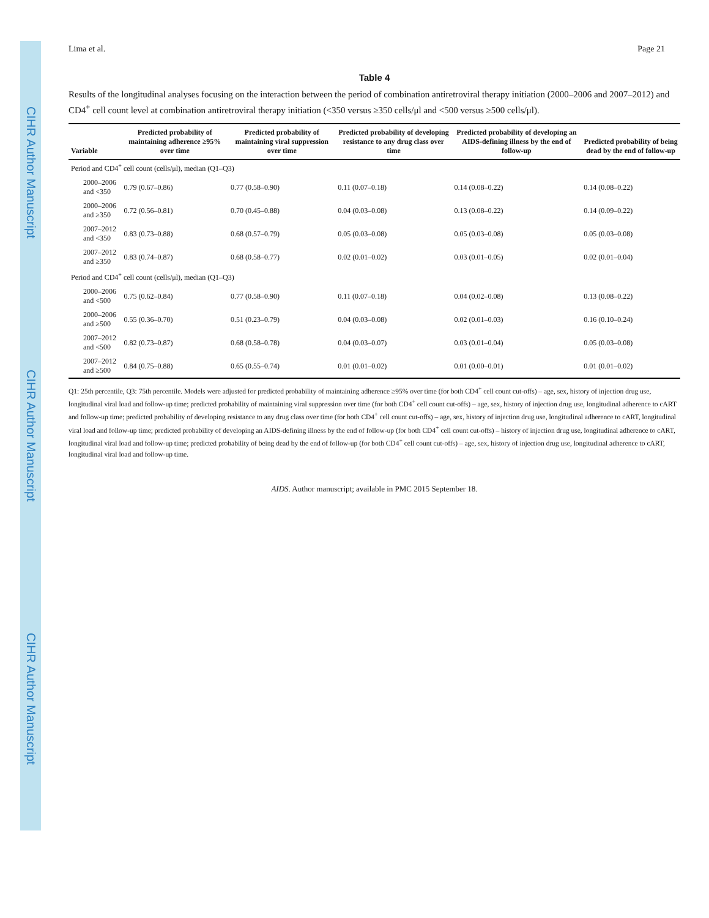CIHR Author Manuscript
CIHR Author Manuscript
CIHR Author Manuscript
Lima et al. Page 21
Table 4
Results of the longitudinal analyses focusing on the interaction between the period of combination antiretroviral therapy initiation (2000–2006 and 2007–2012) and CD4<sup>+</sup> cell count level at combination antiretroviral therapy initiation (<350 versus ≥350 cells/μl and <500 versus ≥500 cells/μl).
| Variable | Predicted probability of maintaining adherence ≥95% over time | Predicted probability of maintaining viral suppression over time | Predicted probability of developing resistance to any drug class over time | Predicted probability of developing an AIDS-defining illness by the end of follow-up | Predicted probability of being dead by the end of follow-up |
| --- | --- | --- | --- | --- | --- |
| Period and CD4<sup>+</sup> cell count (cells/μl), median (Q1–Q3) | | | | | |
| 2000–2006 and <350 | 0.79 (0.67–0.86) | 0.77 (0.58–0.90) | 0.11 (0.07–0.18) | 0.14 (0.08–0.22) | 0.14 (0.08–0.22) |
| 2000–2006 and ≥350 | 0.72 (0.56–0.81) | 0.70 (0.45–0.88) | 0.04 (0.03–0.08) | 0.13 (0.08–0.22) | 0.14 (0.09–0.22) |
| 2007–2012 and <350 | 0.83 (0.73–0.88) | 0.68 (0.57–0.79) | 0.05 (0.03–0.08) | 0.05 (0.03–0.08) | 0.05 (0.03–0.08) |
| 2007–2012 and ≥350 | 0.83 (0.74–0.87) | 0.68 (0.58–0.77) | 0.02 (0.01–0.02) | 0.03 (0.01–0.05) | 0.02 (0.01–0.04) |
| Period and CD4<sup>+</sup> cell count (cells/μl), median (Q1–Q3) | | | | | |
| 2000–2006 and <500 | 0.75 (0.62–0.84) | 0.77 (0.58–0.90) | 0.11 (0.07–0.18) | 0.04 (0.02–0.08) | 0.13 (0.08–0.22) |
| 2000–2006 and ≥500 | 0.55 (0.36–0.70) | 0.51 (0.23–0.79) | 0.04 (0.03–0.08) | 0.02 (0.01–0.03) | 0.16 (0.10–0.24) |
| 2007–2012 and <500 | 0.82 (0.73–0.87) | 0.68 (0.58–0.78) | 0.04 (0.03–0.07) | 0.03 (0.01–0.04) | 0.05 (0.03–0.08) |
| 2007–2012 and ≥500 | 0.84 (0.75–0.88) | 0.65 (0.55–0.74) | 0.01 (0.01–0.02) | 0.01 (0.00–0.01) | 0.01 (0.01–0.02) |
Q1: 25th percentile, Q3: 75th percentile. Models were adjusted for predicted probability of maintaining adherence ≥95% over time (for both CD4<sup>+</sup> cell count cut-offs) – age, sex, history of injection drug use, longitudinal viral load and follow-up time; predicted probability of maintaining viral suppression over time (for both CD4<sup>+</sup> cell count cut-offs) – age, sex, history of injection drug use, longitudinal adherence to cART and follow-up time; predicted probability of developing resistance to any drug class over time (for both CD4<sup>+</sup> cell count cut-offs) – age, sex, history of injection drug use, longitudinal adherence to cART, longitudinal viral load and follow-up time; predicted probability of developing an AIDS-defining illness by the end of follow-up (for both CD4<sup>+</sup> cell count cut-offs) – history of injection drug use, longitudinal adherence to cART, longitudinal viral load and follow-up time; predicted probability of being dead by the end of follow-up (for both CD4<sup>+</sup> cell count cut-offs) – age, sex, history of injection drug use, longitudinal adherence to cART, longitudinal viral load and follow-up time.
AIDS. Author manuscript; available in PMC 2015 September 18.